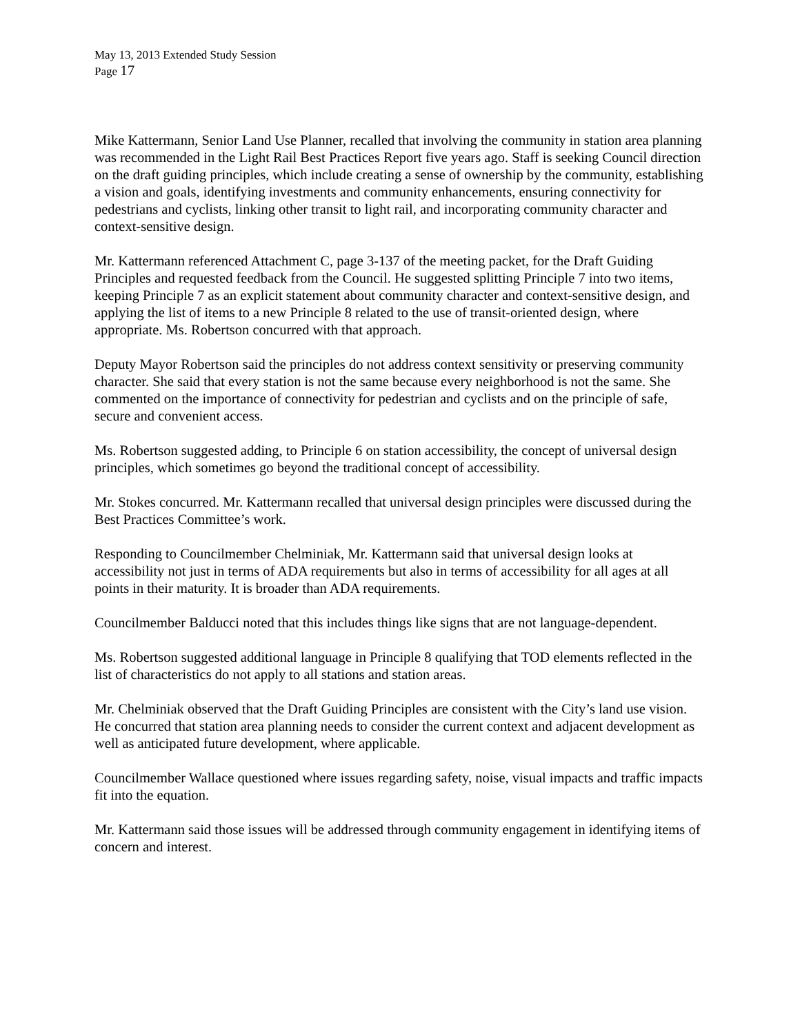May 13, 2013 Extended Study Session
Page 17
Mike Kattermann, Senior Land Use Planner, recalled that involving the community in station area planning was recommended in the Light Rail Best Practices Report five years ago. Staff is seeking Council direction on the draft guiding principles, which include creating a sense of ownership by the community, establishing a vision and goals, identifying investments and community enhancements, ensuring connectivity for pedestrians and cyclists, linking other transit to light rail, and incorporating community character and context-sensitive design.
Mr. Kattermann referenced Attachment C, page 3-137 of the meeting packet, for the Draft Guiding Principles and requested feedback from the Council. He suggested splitting Principle 7 into two items, keeping Principle 7 as an explicit statement about community character and context-sensitive design, and applying the list of items to a new Principle 8 related to the use of transit-oriented design, where appropriate. Ms. Robertson concurred with that approach.
Deputy Mayor Robertson said the principles do not address context sensitivity or preserving community character. She said that every station is not the same because every neighborhood is not the same. She commented on the importance of connectivity for pedestrian and cyclists and on the principle of safe, secure and convenient access.
Ms. Robertson suggested adding, to Principle 6 on station accessibility, the concept of universal design principles, which sometimes go beyond the traditional concept of accessibility.
Mr. Stokes concurred. Mr. Kattermann recalled that universal design principles were discussed during the Best Practices Committee’s work.
Responding to Councilmember Chelminiak, Mr. Kattermann said that universal design looks at accessibility not just in terms of ADA requirements but also in terms of accessibility for all ages at all points in their maturity. It is broader than ADA requirements.
Councilmember Balducci noted that this includes things like signs that are not language-dependent.
Ms. Robertson suggested additional language in Principle 8 qualifying that TOD elements reflected in the list of characteristics do not apply to all stations and station areas.
Mr. Chelminiak observed that the Draft Guiding Principles are consistent with the City’s land use vision. He concurred that station area planning needs to consider the current context and adjacent development as well as anticipated future development, where applicable.
Councilmember Wallace questioned where issues regarding safety, noise, visual impacts and traffic impacts fit into the equation.
Mr. Kattermann said those issues will be addressed through community engagement in identifying items of concern and interest.